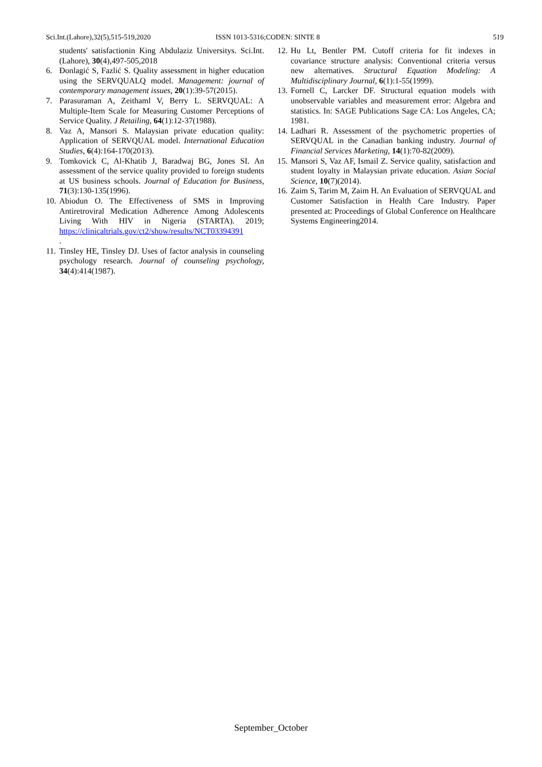Sci.Int.(Lahore),32(5),515-519,2020 ISSN 1013-5316;CODEN: SINTE 8 519
students' satisfactionin King Abdulaziz Universitys. Sci.Int.(Lahore), 30(4),497-505,2018
6. Đonlagić S, Fazlić S. Quality assessment in higher education using the SERVQUALQ model. Management: journal of contemporary management issues, 20(1):39-57(2015).
7. Parasuraman A, Zeithaml V, Berry L. SERVQUAL: A Multiple-Item Scale for Measuring Customer Perceptions of Service Quality. J Retailing, 64(1):12-37(1988).
8. Vaz A, Mansori S. Malaysian private education quality: Application of SERVQUAL model. International Education Studies, 6(4):164-170(2013).
9. Tomkovick C, Al-Khatib J, Baradwaj BG, Jones SI. An assessment of the service quality provided to foreign students at US business schools. Journal of Education for Business, 71(3):130-135(1996).
10.
Abiodun O. The Effectiveness of SMS in Improving Antiretroviral Medication Adherence Among Adolescents Living With HIV in Nigeria (STARTA). 2019; https://clinicaltrials.gov/ct2/show/results/NCT03394391
.
11.
Tinsley HE, Tinsley DJ. Uses of factor analysis in counseling psychology research. Journal of counseling psychology, 34(4):414(1987).
12.
Hu Lt, Bentler PM. Cutoff criteria for fit indexes in covariance structure analysis: Conventional criteria versus new alternatives. Structural Equation Modeling: A Multidisciplinary Journal, 6(1):1-55(1999).
13.
Fornell C, Larcker DF. Structural equation models with unobservable variables and measurement error: Algebra and statistics. In: SAGE Publications Sage CA: Los Angeles, CA; 1981.
14.
Ladhari R. Assessment of the psychometric properties of SERVQUAL in the Canadian banking industry. Journal of Financial Services Marketing, 14(1):70-82(2009).
15.
Mansori S, Vaz AF, Ismail Z. Service quality, satisfaction and student loyalty in Malaysian private education. Asian Social Science, 10(7)(2014).
16.
Zaim S, Tarim M, Zaim H. An Evaluation of SERVQUAL and Customer Satisfaction in Health Care Industry. Paper presented at: Proceedings of Global Conference on Healthcare Systems Engineering2014.
September_October